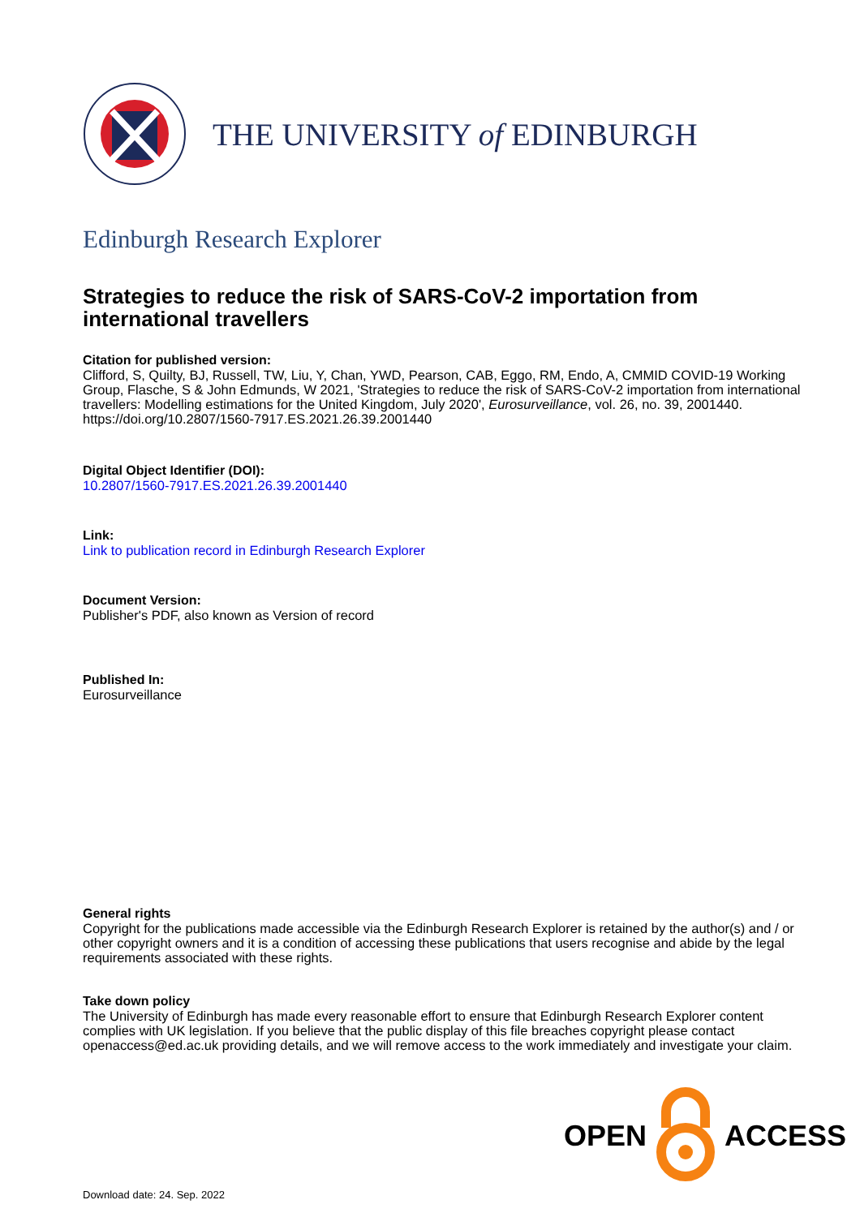THE UNIVERSITY of EDINBURGH
Edinburgh Research Explorer
Strategies to reduce the risk of SARS-CoV-2 importation from international travellers
Citation for published version:
Clifford, S, Quilty, BJ, Russell, TW, Liu, Y, Chan, YWD, Pearson, CAB, Eggo, RM, Endo, A, CMMID COVID-19 Working Group, Flasche, S & John Edmunds, W 2021, 'Strategies to reduce the risk of SARS-CoV-2 importation from international travellers: Modelling estimations for the United Kingdom, July 2020', Eurosurveillance, vol. 26, no. 39, 2001440. https://doi.org/10.2807/1560-7917.ES.2021.26.39.2001440
Digital Object Identifier (DOI):
10.2807/1560-7917.ES.2021.26.39.2001440
Link:
Link to publication record in Edinburgh Research Explorer
Document Version:
Publisher's PDF, also known as Version of record
Published In:
Eurosurveillance
General rights
Copyright for the publications made accessible via the Edinburgh Research Explorer is retained by the author(s) and / or other copyright owners and it is a condition of accessing these publications that users recognise and abide by the legal requirements associated with these rights.
Take down policy
The University of Edinburgh has made every reasonable effort to ensure that Edinburgh Research Explorer content complies with UK legislation. If you believe that the public display of this file breaches copyright please contact openaccess@ed.ac.uk providing details, and we will remove access to the work immediately and investigate your claim.
OPEN ACCESS
Download date: 24. Sep. 2022